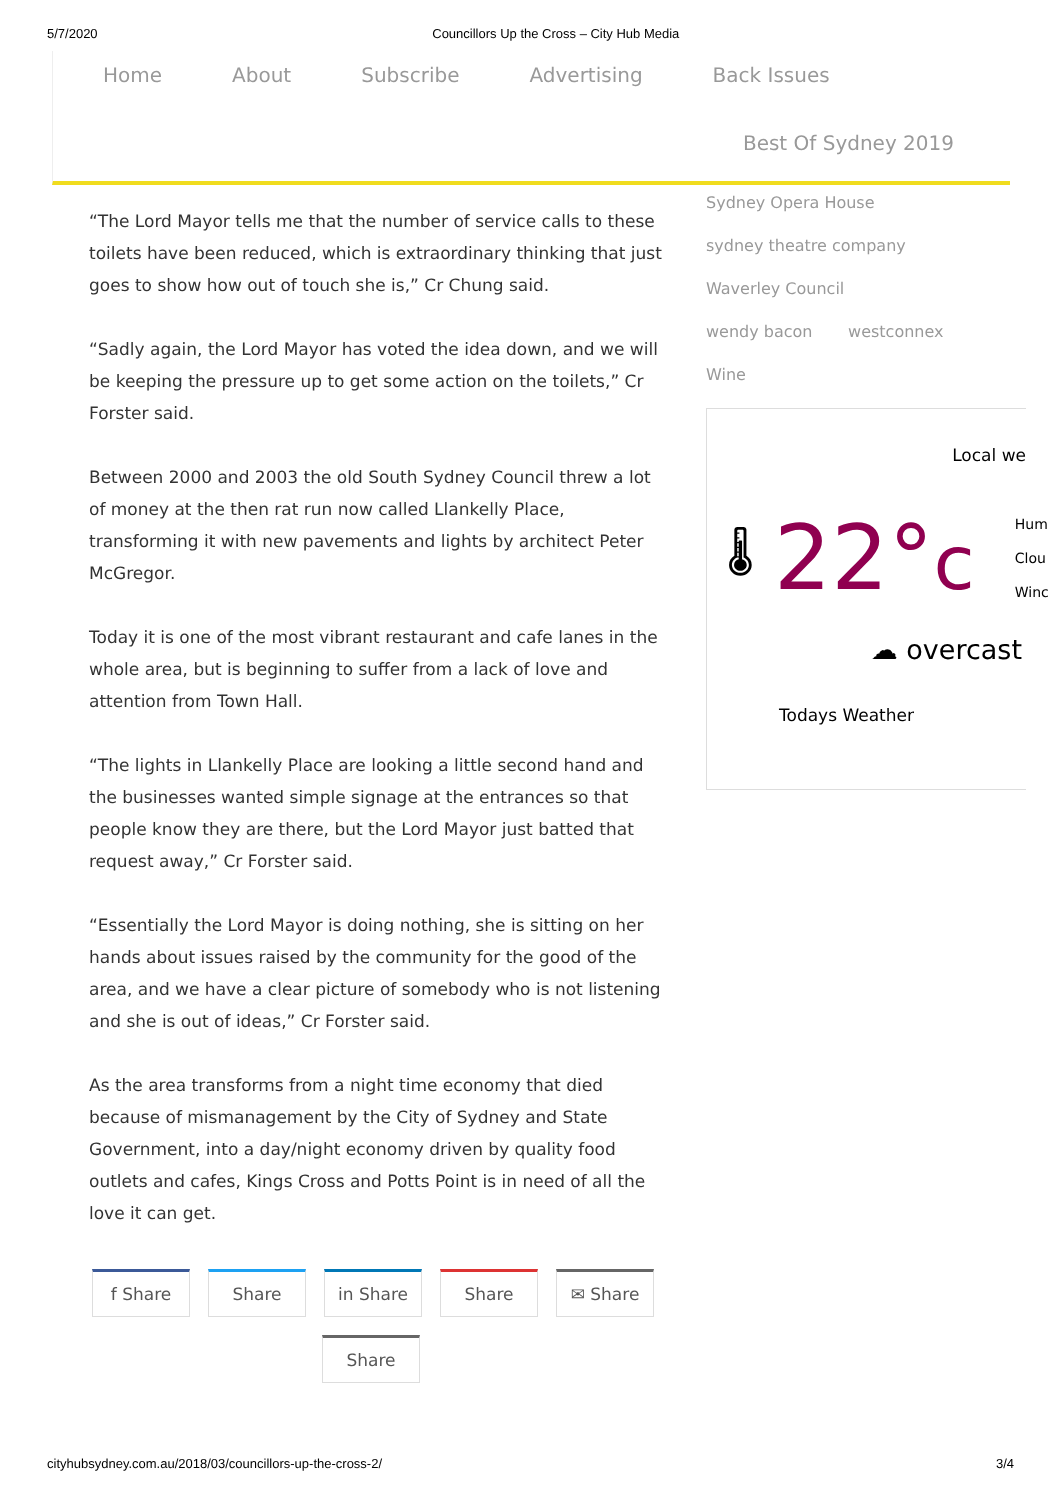5/7/2020 Councillors Up the Cross – City Hub Media
Home About Subscribe Advertising Back Issues
Best Of Sydney 2019
“The Lord Mayor tells me that the number of service calls to these toilets have been reduced, which is extraordinary thinking that just goes to show how out of touch she is,” Cr Chung said.
“Sadly again, the Lord Mayor has voted the idea down, and we will be keeping the pressure up to get some action on the toilets,” Cr Forster said.
Between 2000 and 2003 the old South Sydney Council threw a lot of money at the then rat run now called Llankelly Place, transforming it with new pavements and lights by architect Peter McGregor.
Today it is one of the most vibrant restaurant and cafe lanes in the whole area, but is beginning to suffer from a lack of love and attention from Town Hall.
“The lights in Llankelly Place are looking a little second hand and the businesses wanted simple signage at the entrances so that people know they are there, but the Lord Mayor just batted that request away,” Cr Forster said.
“Essentially the Lord Mayor is doing nothing, she is sitting on her hands about issues raised by the community for the good of the area, and we have a clear picture of somebody who is not listening and she is out of ideas,” Cr Forster said.
As the area transforms from a night time economy that died because of mismanagement by the City of Sydney and State Government, into a day/night economy driven by quality food outlets and cafes, Kings Cross and Potts Point is in need of all the love it can get.
f Share Share in Share Share ✉ Share Share
Sydney Opera House
sydney theatre company
Waverley Council
wendy bacon westconnex
Wine
Local we
🌡 22°c Hum
Clou
Winc
☁ overcast
Todays Weather
cityhubsydney.com.au/2018/03/councillors-up-the-cross-2/ 3/4